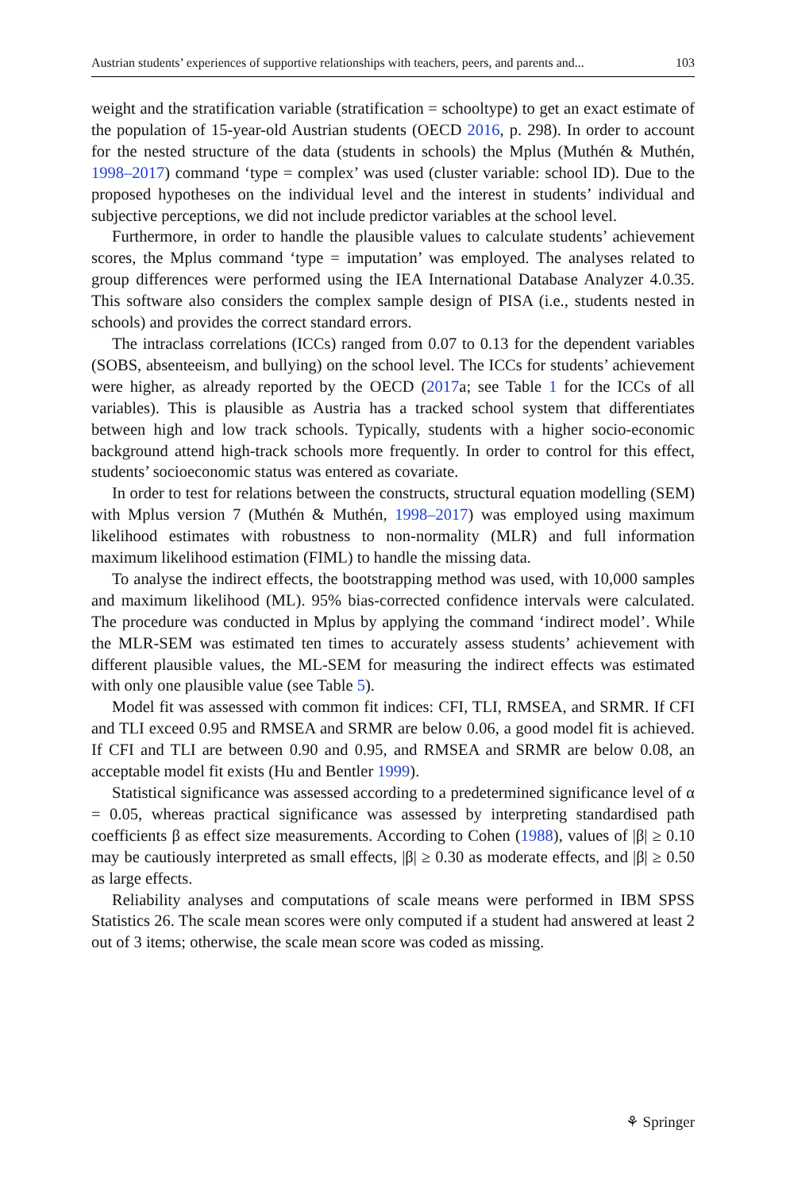Austrian students’ experiences of supportive relationships with teachers, peers, and parents and... 103
weight and the stratification variable (stratification = schooltype) to get an exact estimate of the population of 15-year-old Austrian students (OECD 2016, p. 298). In order to account for the nested structure of the data (students in schools) the Mplus (Muthén & Muthén, 1998–2017) command ‘type = complex’ was used (cluster variable: school ID). Due to the proposed hypotheses on the individual level and the interest in students’ individual and subjective perceptions, we did not include predictor variables at the school level.
Furthermore, in order to handle the plausible values to calculate students’ achievement scores, the Mplus command ‘type = imputation’ was employed. The analyses related to group differences were performed using the IEA International Database Analyzer 4.0.35. This software also considers the complex sample design of PISA (i.e., students nested in schools) and provides the correct standard errors.
The intraclass correlations (ICCs) ranged from 0.07 to 0.13 for the dependent variables (SOBS, absenteeism, and bullying) on the school level. The ICCs for students’ achievement were higher, as already reported by the OECD (2017a; see Table 1 for the ICCs of all variables). This is plausible as Austria has a tracked school system that differentiates between high and low track schools. Typically, students with a higher socio-economic background attend high-track schools more frequently. In order to control for this effect, students’ socioeconomic status was entered as covariate.
In order to test for relations between the constructs, structural equation modelling (SEM) with Mplus version 7 (Muthén & Muthén, 1998–2017) was employed using maximum likelihood estimates with robustness to non-normality (MLR) and full information maximum likelihood estimation (FIML) to handle the missing data.
To analyse the indirect effects, the bootstrapping method was used, with 10,000 samples and maximum likelihood (ML). 95% bias-corrected confidence intervals were calculated. The procedure was conducted in Mplus by applying the command ‘indirect model’. While the MLR-SEM was estimated ten times to accurately assess students’ achievement with different plausible values, the ML-SEM for measuring the indirect effects was estimated with only one plausible value (see Table 5).
Model fit was assessed with common fit indices: CFI, TLI, RMSEA, and SRMR. If CFI and TLI exceed 0.95 and RMSEA and SRMR are below 0.06, a good model fit is achieved. If CFI and TLI are between 0.90 and 0.95, and RMSEA and SRMR are below 0.08, an acceptable model fit exists (Hu and Bentler 1999).
Statistical significance was assessed according to a predetermined significance level of α = 0.05, whereas practical significance was assessed by interpreting standardised path coefficients β as effect size measurements. According to Cohen (1988), values of |β| ≥ 0.10 may be cautiously interpreted as small effects, |β| ≥ 0.30 as moderate effects, and |β| ≥ 0.50 as large effects.
Reliability analyses and computations of scale means were performed in IBM SPSS Statistics 26. The scale mean scores were only computed if a student had answered at least 2 out of 3 items; otherwise, the scale mean score was coded as missing.
⚘ Springer